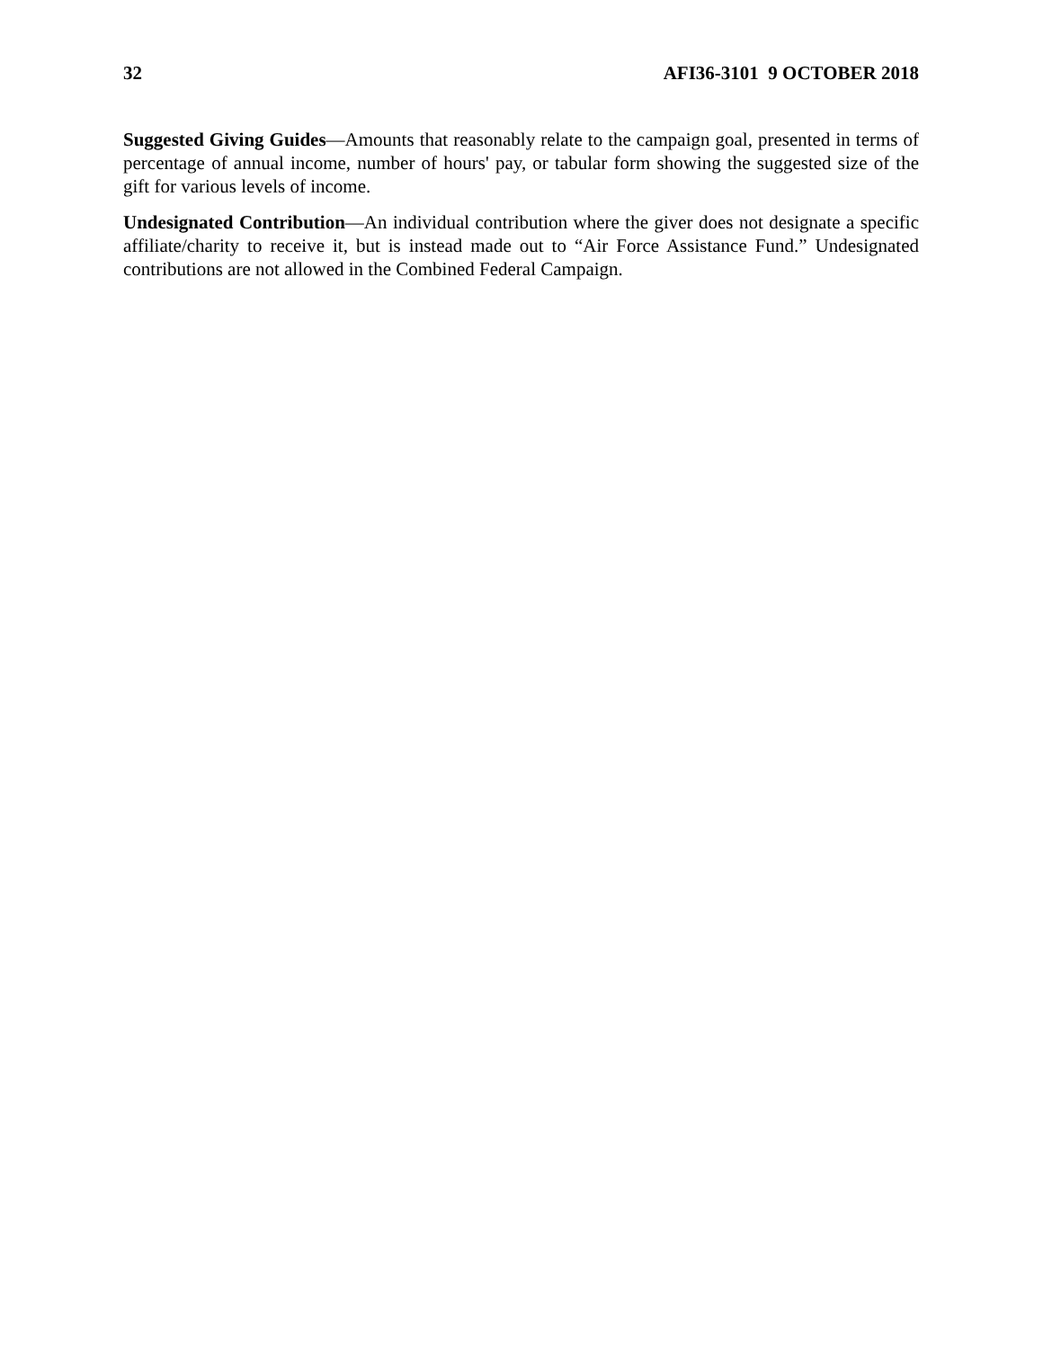32 AFI36-3101 9 OCTOBER 2018
Suggested Giving Guides—Amounts that reasonably relate to the campaign goal, presented in terms of percentage of annual income, number of hours' pay, or tabular form showing the suggested size of the gift for various levels of income.
Undesignated Contribution—An individual contribution where the giver does not designate a specific affiliate/charity to receive it, but is instead made out to “Air Force Assistance Fund.” Undesignated contributions are not allowed in the Combined Federal Campaign.